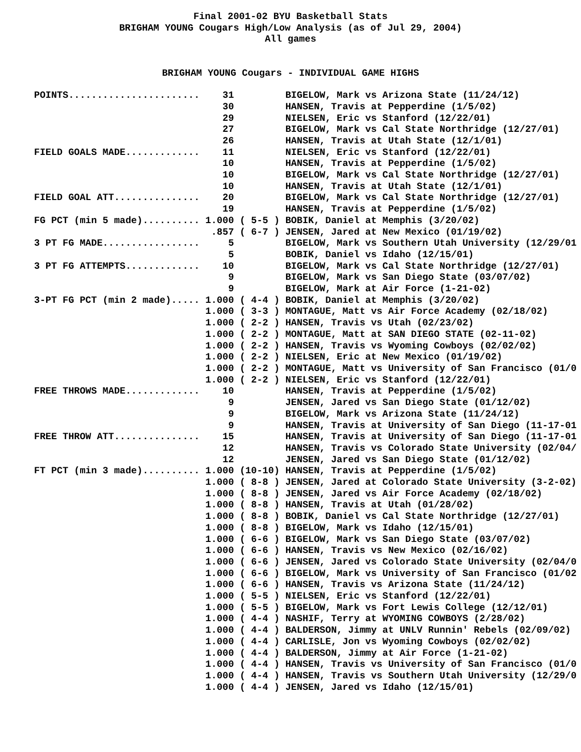Final 2001-02 BYU Basketball Stats
BRIGHAM YOUNG Cougars High/Low Analysis (as of Jul 29, 2004)
All games
BRIGHAM YOUNG Cougars - INDIVIDUAL GAME HIGHS
POINTS.......................    31         BIGELOW, Mark vs Arizona State (11/24/12)
                                 30         HANSEN, Travis at Pepperdine (1/5/02)
                                 29         NIELSEN, Eric vs Stanford (12/22/01)
                                 27         BIGELOW, Mark vs Cal State Northridge (12/27/01)
                                 26         HANSEN, Travis at Utah State (12/1/01)
FIELD GOALS MADE.............    11         NIELSEN, Eric vs Stanford (12/22/01)
                                 10         HANSEN, Travis at Pepperdine (1/5/02)
                                 10         BIGELOW, Mark vs Cal State Northridge (12/27/01)
                                 10         HANSEN, Travis at Utah State (12/1/01)
FIELD GOAL ATT...............    20         BIGELOW, Mark vs Cal State Northridge (12/27/01)
                                 19         HANSEN, Travis at Pepperdine (1/5/02)
FG PCT (min 5 made).......... 1.000 ( 5-5 ) BOBIK, Daniel at Memphis (3/20/02)
                               .857 ( 6-7 ) JENSEN, Jared at New Mexico (01/19/02)
3 PT FG MADE.................     5         BIGELOW, Mark vs Southern Utah University (12/29/01
                                  5         BOBIK, Daniel vs Idaho (12/15/01)
3 PT FG ATTEMPTS.............    10         BIGELOW, Mark vs Cal State Northridge (12/27/01)
                                  9         BIGELOW, Mark vs San Diego State (03/07/02)
                                  9         BIGELOW, Mark at Air Force (1-21-02)
3-PT FG PCT (min 2 made)..... 1.000 ( 4-4 ) BOBIK, Daniel at Memphis (3/20/02)
                              1.000 ( 3-3 ) MONTAGUE, Matt vs Air Force Academy (02/18/02)
                              1.000 ( 2-2 ) HANSEN, Travis vs Utah (02/23/02)
                              1.000 ( 2-2 ) MONTAGUE, Matt at SAN DIEGO STATE (02-11-02)
                              1.000 ( 2-2 ) HANSEN, Travis vs Wyoming Cowboys (02/02/02)
                              1.000 ( 2-2 ) NIELSEN, Eric at New Mexico (01/19/02)
                              1.000 ( 2-2 ) MONTAGUE, Matt vs University of San Francisco (01/0
                              1.000 ( 2-2 ) NIELSEN, Eric vs Stanford (12/22/01)
FREE THROWS MADE.............    10         HANSEN, Travis at Pepperdine (1/5/02)
                                  9         JENSEN, Jared vs San Diego State (01/12/02)
                                  9         BIGELOW, Mark vs Arizona State (11/24/12)
                                  9         HANSEN, Travis at University of San Diego (11-17-01
FREE THROW ATT...............    15         HANSEN, Travis at University of San Diego (11-17-01
                                 12         HANSEN, Travis vs Colorado State University (02/04/
                                 12         JENSEN, Jared vs San Diego State (01/12/02)
FT PCT (min 3 made).......... 1.000 (10-10) HANSEN, Travis at Pepperdine (1/5/02)
                              1.000 ( 8-8 ) JENSEN, Jared at Colorado State University (3-2-02)
                              1.000 ( 8-8 ) JENSEN, Jared vs Air Force Academy (02/18/02)
                              1.000 ( 8-8 ) HANSEN, Travis at Utah (01/28/02)
                              1.000 ( 8-8 ) BOBIK, Daniel vs Cal State Northridge (12/27/01)
                              1.000 ( 8-8 ) BIGELOW, Mark vs Idaho (12/15/01)
                              1.000 ( 6-6 ) BIGELOW, Mark vs San Diego State (03/07/02)
                              1.000 ( 6-6 ) HANSEN, Travis vs New Mexico (02/16/02)
                              1.000 ( 6-6 ) JENSEN, Jared vs Colorado State University (02/04/0
                              1.000 ( 6-6 ) BIGELOW, Mark vs University of San Francisco (01/02
                              1.000 ( 6-6 ) HANSEN, Travis vs Arizona State (11/24/12)
                              1.000 ( 5-5 ) NIELSEN, Eric vs Stanford (12/22/01)
                              1.000 ( 5-5 ) BIGELOW, Mark vs Fort Lewis College (12/12/01)
                              1.000 ( 4-4 ) NASHIF, Terry at WYOMING COWBOYS (2/28/02)
                              1.000 ( 4-4 ) BALDERSON, Jimmy at UNLV Runnin' Rebels (02/09/02)
                              1.000 ( 4-4 ) CARLISLE, Jon vs Wyoming Cowboys (02/02/02)
                              1.000 ( 4-4 ) BALDERSON, Jimmy at Air Force (1-21-02)
                              1.000 ( 4-4 ) HANSEN, Travis vs University of San Francisco (01/0
                              1.000 ( 4-4 ) HANSEN, Travis vs Southern Utah University (12/29/0
                              1.000 ( 4-4 ) JENSEN, Jared vs Idaho (12/15/01)